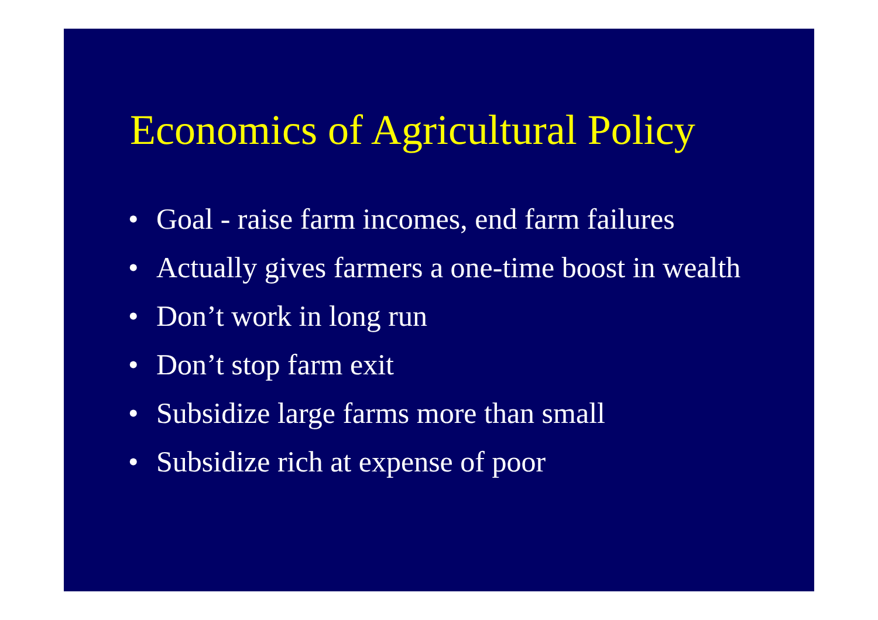Economics of Agricultural Policy
• Goal - raise farm incomes, end farm failures
• Actually gives farmers a one-time boost in wealth
• Don’t work in long run
• Don’t stop farm exit
• Subsidize large farms more than small
• Subsidize rich at expense of poor